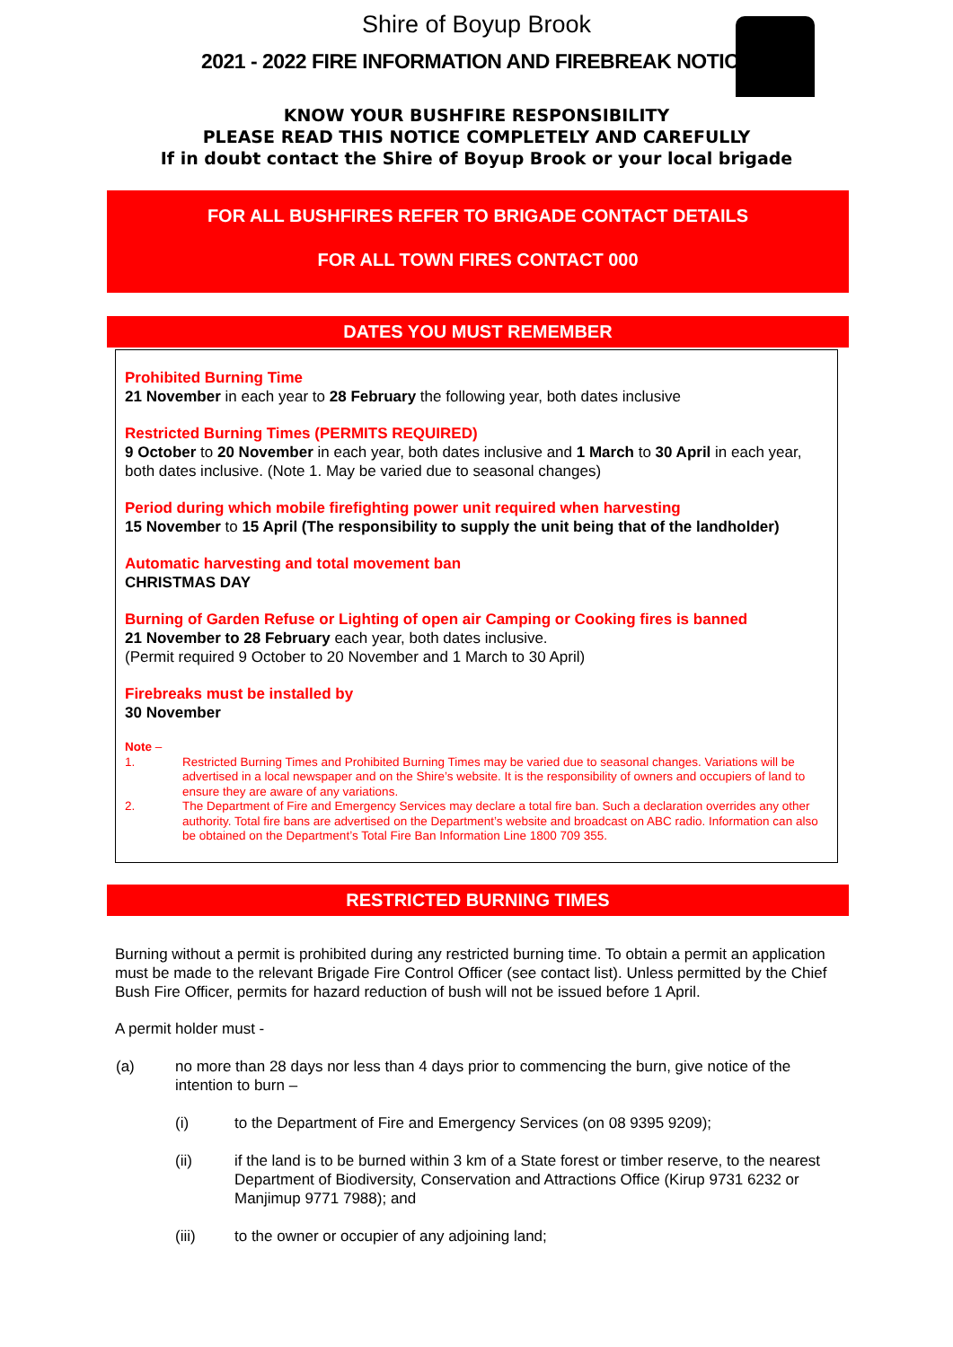Shire of Boyup Brook
2021 - 2022 FIRE INFORMATION AND FIREBREAK NOTICE
KNOW YOUR BUSHFIRE RESPONSIBILITY
PLEASE READ THIS NOTICE COMPLETELY AND CAREFULLY
If in doubt contact the Shire of Boyup Brook or your local brigade
FOR ALL BUSHFIRES REFER TO BRIGADE CONTACT DETAILS
FOR ALL TOWN FIRES CONTACT 000
DATES YOU MUST REMEMBER
Prohibited Burning Time
21 November in each year to 28 February the following year, both dates inclusive
Restricted Burning Times (PERMITS REQUIRED)
9 October to 20 November in each year, both dates inclusive and 1 March to 30 April in each year, both dates inclusive. (Note 1. May be varied due to seasonal changes)
Period during which mobile firefighting power unit required when harvesting
15 November to 15 April (The responsibility to supply the unit being that of the landholder)
Automatic harvesting and total movement ban
CHRISTMAS DAY
Burning of Garden Refuse or Lighting of open air Camping or Cooking fires is banned
21 November to 28 February each year, both dates inclusive.
(Permit required 9 October to 20 November and 1 March to 30 April)
Firebreaks must be installed by
30 November
Note –
| 1. | Restricted Burning Times and Prohibited Burning Times may be varied due to seasonal changes. Variations will be advertised in a local newspaper and on the Shire’s website. It is the responsibility of owners and occupiers of land to ensure they are aware of any variations. |
| 2. | The Department of Fire and Emergency Services may declare a total fire ban. Such a declaration overrides any other authority. Total fire bans are advertised on the Department’s website and broadcast on ABC radio. Information can also be obtained on the Department’s Total Fire Ban Information Line 1800 709 355. |
RESTRICTED BURNING TIMES
Burning without a permit is prohibited during any restricted burning time. To obtain a permit an application must be made to the relevant Brigade Fire Control Officer (see contact list). Unless permitted by the Chief Bush Fire Officer, permits for hazard reduction of bush will not be issued before 1 April.
A permit holder must -
| (a) | no more than 28 days nor less than 4 days prior to commencing the burn, give notice of the intention to burn – | |
| | (i) | to the Department of Fire and Emergency Services (on 08 9395 9209); |
| | (ii) | if the land is to be burned within 3 km of a State forest or timber reserve, to the nearest Department of Biodiversity, Conservation and Attractions Office (Kirup 9731 6232 or Manjimup 9771 7988); and |
| | (iii) | to the owner or occupier of any adjoining land; |